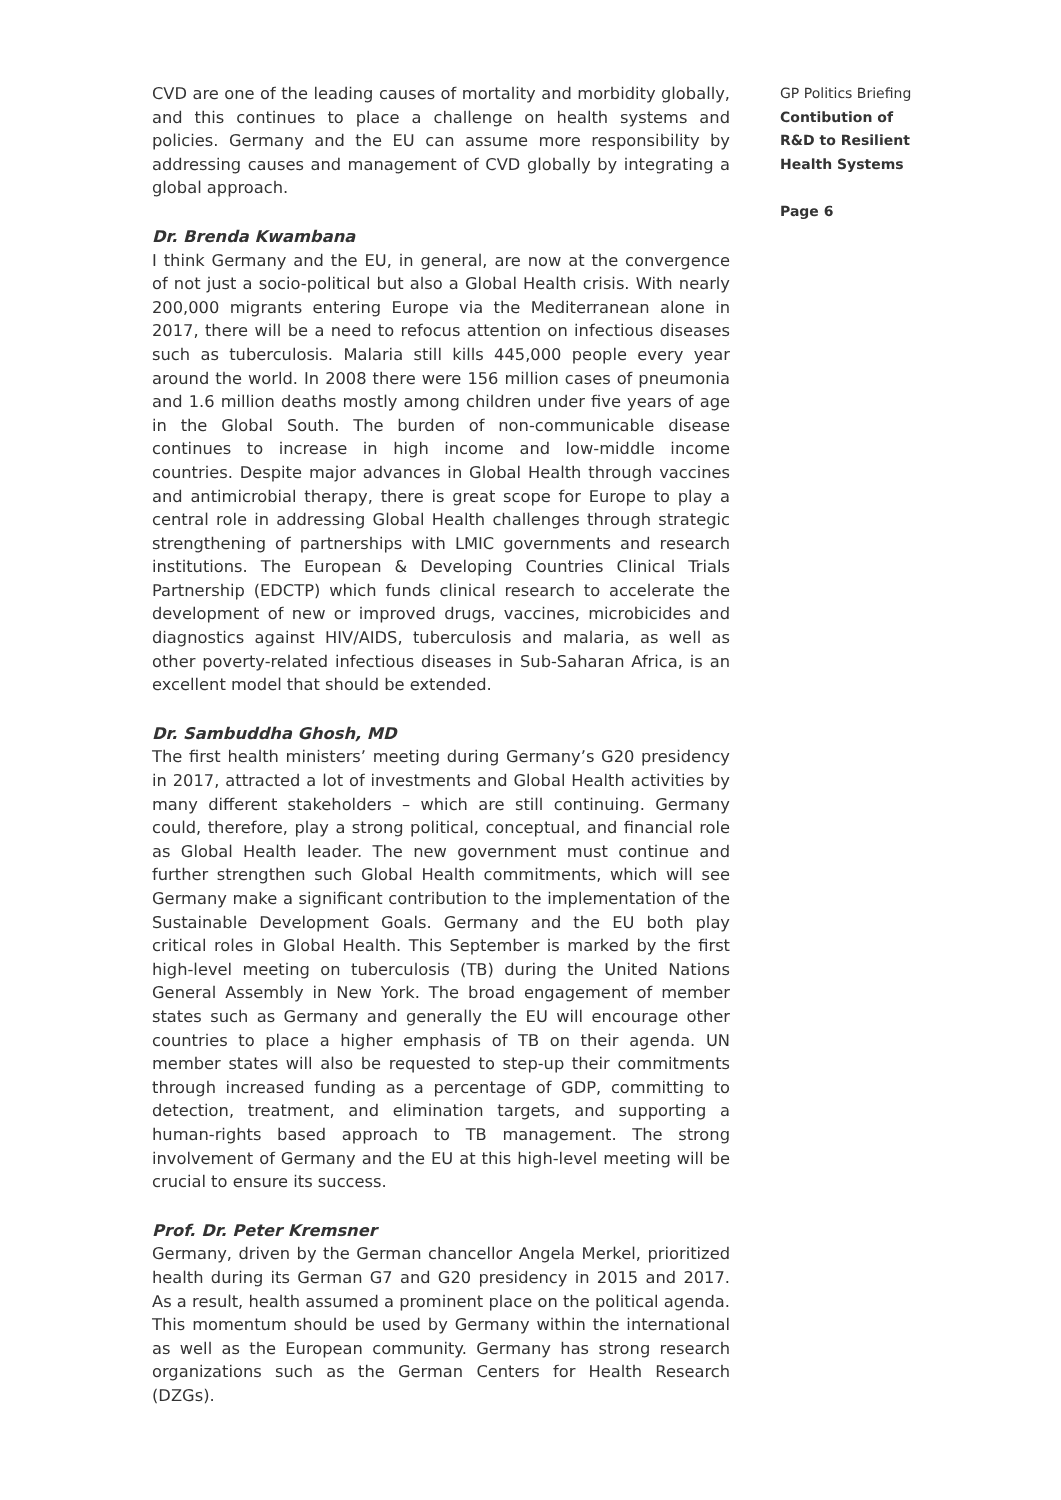CVD are one of the leading causes of mortality and morbidity globally, and this continues to place a challenge on health systems and policies. Germany and the EU can assume more responsibility by addressing causes and management of CVD globally by integrating a global approach.
Dr. Brenda Kwambana
I think Germany and the EU, in general, are now at the convergence of not just a socio-political but also a Global Health crisis. With nearly 200,000 migrants entering Europe via the Mediterranean alone in 2017, there will be a need to refocus attention on infectious diseases such as tuberculosis. Malaria still kills 445,000 people every year around the world. In 2008 there were 156 million cases of pneumonia and 1.6 million deaths mostly among children under five years of age in the Global South. The burden of non-communicable disease continues to increase in high income and low-middle income countries. Despite major advances in Global Health through vaccines and antimicrobial therapy, there is great scope for Europe to play a central role in addressing Global Health challenges through strategic strengthening of partnerships with LMIC governments and research institutions. The European & Developing Countries Clinical Trials Partnership (EDCTP) which funds clinical research to accelerate the development of new or improved drugs, vaccines, microbicides and diagnostics against HIV/AIDS, tuberculosis and malaria, as well as other poverty-related infectious diseases in Sub-Saharan Africa, is an excellent model that should be extended.
Dr. Sambuddha Ghosh, MD
The first health ministers’ meeting during Germany’s G20 presidency in 2017, attracted a lot of investments and Global Health activities by many different stakeholders – which are still continuing. Germany could, therefore, play a strong political, conceptual, and financial role as Global Health leader. The new government must continue and further strengthen such Global Health commitments, which will see Germany make a significant contribution to the implementation of the Sustainable Development Goals. Germany and the EU both play critical roles in Global Health. This September is marked by the first high-level meeting on tuberculosis (TB) during the United Nations General Assembly in New York. The broad engagement of member states such as Germany and generally the EU will encourage other countries to place a higher emphasis of TB on their agenda. UN member states will also be requested to step-up their commitments through increased funding as a percentage of GDP, committing to detection, treatment, and elimination targets, and supporting a human-rights based approach to TB management. The strong involvement of Germany and the EU at this high-level meeting will be crucial to ensure its success.
Prof. Dr. Peter Kremsner
Germany, driven by the German chancellor Angela Merkel, prioritized health during its German G7 and G20 presidency in 2015 and 2017. As a result, health assumed a prominent place on the political agenda. This momentum should be used by Germany within the international as well as the European community. Germany has strong research organizations such as the German Centers for Health Research (DZGs).
GP Politics Briefing
Contibution of
R&D to Resilient
Health Systems
Page 6